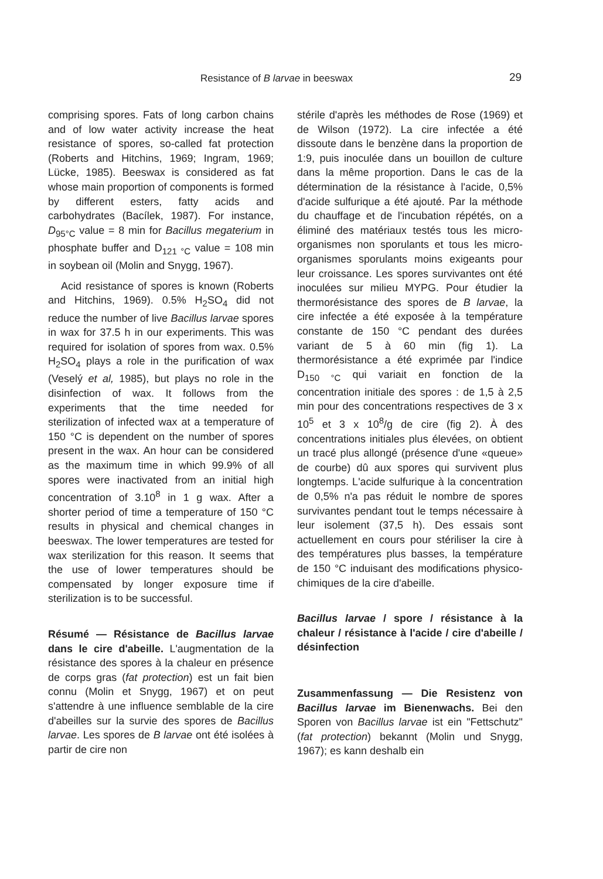Resistance of B larvae in beeswax 29
comprising spores. Fats of long carbon chains and of low water activity increase the heat resistance of spores, so-called fat protection (Roberts and Hitchins, 1969; Ingram, 1969; Lücke, 1985). Beeswax is considered as fat whose main proportion of components is formed by different esters, fatty acids and carbohydrates (Bacílek, 1987). For instance, D<sub>95°C</sub> value = 8 min for Bacillus megaterium in phosphate buffer and D<sub>121 °C</sub> value = 108 min in soybean oil (Molin and Snygg, 1967).
Acid resistance of spores is known (Roberts and Hitchins, 1969). 0.5% H<sub>2</sub>SO<sub>4</sub> did not reduce the number of live Bacillus larvae spores in wax for 37.5 h in our experiments. This was required for isolation of spores from wax. 0.5% H<sub>2</sub>SO<sub>4</sub> plays a role in the purification of wax (Veselý et al, 1985), but plays no role in the disinfection of wax. It follows from the experiments that the time needed for sterilization of infected wax at a temperature of 150 °C is dependent on the number of spores present in the wax. An hour can be considered as the maximum time in which 99.9% of all spores were inactivated from an initial high concentration of 3.10<sup>8</sup> in 1 g wax. After a shorter period of time a temperature of 150 °C results in physical and chemical changes in beeswax. The lower temperatures are tested for wax sterilization for this reason. It seems that the use of lower temperatures should be compensated by longer exposure time if sterilization is to be successful.
Résumé — Résistance de Bacillus larvae dans le cire d'abeille. L'augmentation de la résistance des spores à la chaleur en présence de corps gras (fat protection) est un fait bien connu (Molin et Snygg, 1967) et on peut s'attendre à une influence semblable de la cire d'abeilles sur la survie des spores de Bacillus larvae. Les spores de B larvae ont été isolées à partir de cire non
stérile d'après les méthodes de Rose (1969) et de Wilson (1972). La cire infectée a été dissoute dans le benzène dans la proportion de 1:9, puis inoculée dans un bouillon de culture dans la même proportion. Dans le cas de la détermination de la résistance à l'acide, 0,5% d'acide sulfurique a été ajouté. Par la méthode du chauffage et de l'incubation répétés, on a éliminé des matériaux testés tous les micro-organismes non sporulants et tous les micro-organismes sporulants moins exigeants pour leur croissance. Les spores survivantes ont été inoculées sur milieu MYPG. Pour étudier la thermorésistance des spores de B larvae, la cire infectée a été exposée à la température constante de 150 °C pendant des durées variant de 5 à 60 min (fig 1). La thermorésistance a été exprimée par l'indice D<sub>150 °C</sub> qui variait en fonction de la concentration initiale des spores : de 1,5 à 2,5 min pour des concentrations respectives de 3 x 10<sup>5</sup> et 3 x 10<sup>8</sup>/g de cire (fig 2). À des concentrations initiales plus élevées, on obtient un tracé plus allongé (présence d'une «queue» de courbe) dû aux spores qui survivent plus longtemps. L'acide sulfurique à la concentration de 0,5% n'a pas réduit le nombre de spores survivantes pendant tout le temps nécessaire à leur isolement (37,5 h). Des essais sont actuellement en cours pour stériliser la cire à des températures plus basses, la température de 150 °C induisant des modifications physico-chimiques de la cire d'abeille.
Bacillus larvae / spore / résistance à la chaleur / résistance à l'acide / cire d'abeille / désinfection
Zusammenfassung — Die Resistenz von Bacillus larvae im Bienenwachs. Bei den Sporen von Bacillus larvae ist ein "Fettschutz" (fat protection) bekannt (Molin und Snygg, 1967); es kann deshalb ein